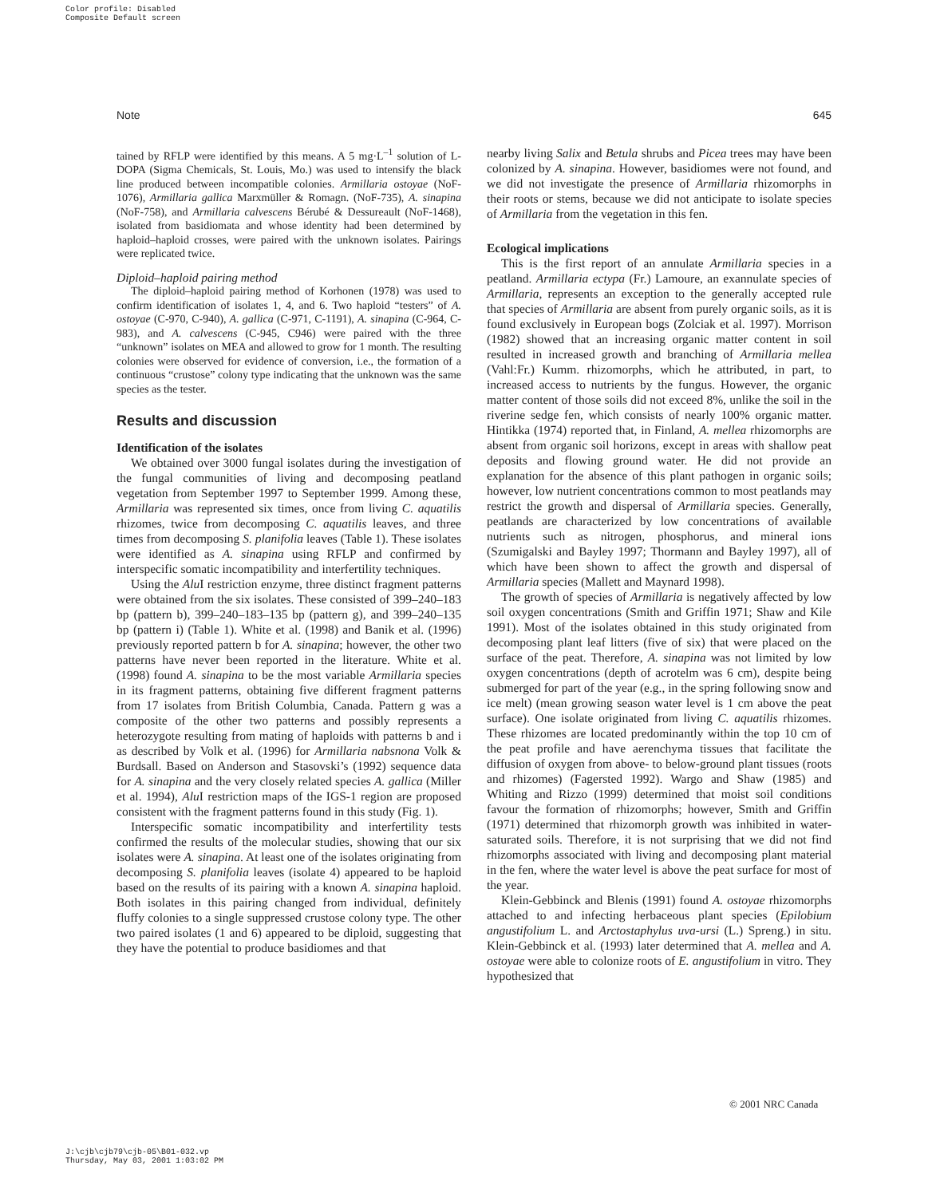Color profile: Disabled
Composite Default screen
Note 645
tained by RFLP were identified by this means. A 5 mg·L<sup>–1</sup> solution of L-DOPA (Sigma Chemicals, St. Louis, Mo.) was used to intensify the black line produced between incompatible colonies. Armillaria ostoyae (NoF-1076), Armillaria gallica Marxmüller & Romagn. (NoF-735), A. sinapina (NoF-758), and Armillaria calvescens Bérubé & Dessureault (NoF-1468), isolated from basidiomata and whose identity had been determined by haploid–haploid crosses, were paired with the unknown isolates. Pairings were replicated twice.
Diploid–haploid pairing method
The diploid–haploid pairing method of Korhonen (1978) was used to confirm identification of isolates 1, 4, and 6. Two haploid “testers” of A. ostoyae (C-970, C-940), A. gallica (C-971, C-1191), A. sinapina (C-964, C-983), and A. calvescens (C-945, C946) were paired with the three “unknown” isolates on MEA and allowed to grow for 1 month. The resulting colonies were observed for evidence of conversion, i.e., the formation of a continuous “crustose” colony type indicating that the unknown was the same species as the tester.
Results and discussion
Identification of the isolates
We obtained over 3000 fungal isolates during the investigation of the fungal communities of living and decomposing peatland vegetation from September 1997 to September 1999. Among these, Armillaria was represented six times, once from living C. aquatilis rhizomes, twice from decomposing C. aquatilis leaves, and three times from decomposing S. planifolia leaves (Table 1). These isolates were identified as A. sinapina using RFLP and confirmed by interspecific somatic incompatibility and interfertility techniques.
Using the Alu I restriction enzyme, three distinct fragment patterns were obtained from the six isolates. These consisted of 399–240–183 bp (pattern b), 399–240–183–135 bp (pattern g), and 399–240–135 bp (pattern i) (Table 1). White et al. (1998) and Banik et al. (1996) previously reported pattern b for A. sinapina; however, the other two patterns have never been reported in the literature. White et al. (1998) found A. sinapina to be the most variable Armillaria species in its fragment patterns, obtaining five different fragment patterns from 17 isolates from British Columbia, Canada. Pattern g was a composite of the other two patterns and possibly represents a heterozygote resulting from mating of haploids with patterns b and i as described by Volk et al. (1996) for Armillaria nabsnona Volk & Burdsall. Based on Anderson and Stasovski’s (1992) sequence data for A. sinapina and the very closely related species A. gallica (Miller et al. 1994), Alu I restriction maps of the IGS-1 region are proposed consistent with the fragment patterns found in this study (Fig. 1).
Interspecific somatic incompatibility and interfertility tests confirmed the results of the molecular studies, showing that our six isolates were A. sinapina. At least one of the isolates originating from decomposing S. planifolia leaves (isolate 4) appeared to be haploid based on the results of its pairing with a known A. sinapina haploid. Both isolates in this pairing changed from individual, definitely fluffy colonies to a single suppressed crustose colony type. The other two paired isolates (1 and 6) appeared to be diploid, suggesting that they have the potential to produce basidiomes and that
nearby living Salix and Betula shrubs and Picea trees may have been colonized by A. sinapina. However, basidiomes were not found, and we did not investigate the presence of Armillaria rhizomorphs in their roots or stems, because we did not anticipate to isolate species of Armillaria from the vegetation in this fen.
Ecological implications
This is the first report of an annulate Armillaria species in a peatland. Armillaria ectypa (Fr.) Lamoure, an exannulate species of Armillaria, represents an exception to the generally accepted rule that species of Armillaria are absent from purely organic soils, as it is found exclusively in European bogs (Zolciak et al. 1997). Morrison (1982) showed that an increasing organic matter content in soil resulted in increased growth and branching of Armillaria mellea (Vahl:Fr.) Kumm. rhizomorphs, which he attributed, in part, to increased access to nutrients by the fungus. However, the organic matter content of those soils did not exceed 8%, unlike the soil in the riverine sedge fen, which consists of nearly 100% organic matter. Hintikka (1974) reported that, in Finland, A. mellea rhizomorphs are absent from organic soil horizons, except in areas with shallow peat deposits and flowing ground water. He did not provide an explanation for the absence of this plant pathogen in organic soils; however, low nutrient concentrations common to most peatlands may restrict the growth and dispersal of Armillaria species. Generally, peatlands are characterized by low concentrations of available nutrients such as nitrogen, phosphorus, and mineral ions (Szumigalski and Bayley 1997; Thormann and Bayley 1997), all of which have been shown to affect the growth and dispersal of Armillaria species (Mallett and Maynard 1998).
The growth of species of Armillaria is negatively affected by low soil oxygen concentrations (Smith and Griffin 1971; Shaw and Kile 1991). Most of the isolates obtained in this study originated from decomposing plant leaf litters (five of six) that were placed on the surface of the peat. Therefore, A. sinapina was not limited by low oxygen concentrations (depth of acrotelm was 6 cm), despite being submerged for part of the year (e.g., in the spring following snow and ice melt) (mean growing season water level is 1 cm above the peat surface). One isolate originated from living C. aquatilis rhizomes. These rhizomes are located predominantly within the top 10 cm of the peat profile and have aerenchyma tissues that facilitate the diffusion of oxygen from above- to below-ground plant tissues (roots and rhizomes) (Fagersted 1992). Wargo and Shaw (1985) and Whiting and Rizzo (1999) determined that moist soil conditions favour the formation of rhizomorphs; however, Smith and Griffin (1971) determined that rhizomorph growth was inhibited in water-saturated soils. Therefore, it is not surprising that we did not find rhizomorphs associated with living and decomposing plant material in the fen, where the water level is above the peat surface for most of the year.
Klein-Gebbinck and Blenis (1991) found A. ostoyae rhizomorphs attached to and infecting herbaceous plant species (Epilobium angustifolium L. and Arctostaphylus uva-ursi (L.) Spreng.) in situ. Klein-Gebbinck et al. (1993) later determined that A. mellea and A. ostoyae were able to colonize roots of E. angustifolium in vitro. They hypothesized that
© 2001 NRC Canada
J:\cjb\cjb79\cjb-05\B01-032.vp
Thursday, May 03, 2001 1:03:02 PM